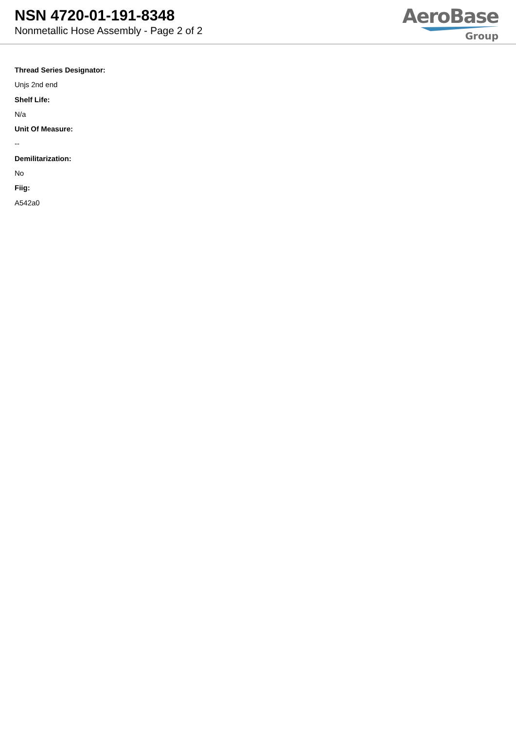NSN 4720-01-191-8348
Nonmetallic Hose Assembly - Page 2 of 2
AeroBase
Group
Thread Series Designator:
Unjs 2nd end
Shelf Life:
N/a
Unit Of Measure:
--
Demilitarization:
No
Fiig:
A542a0